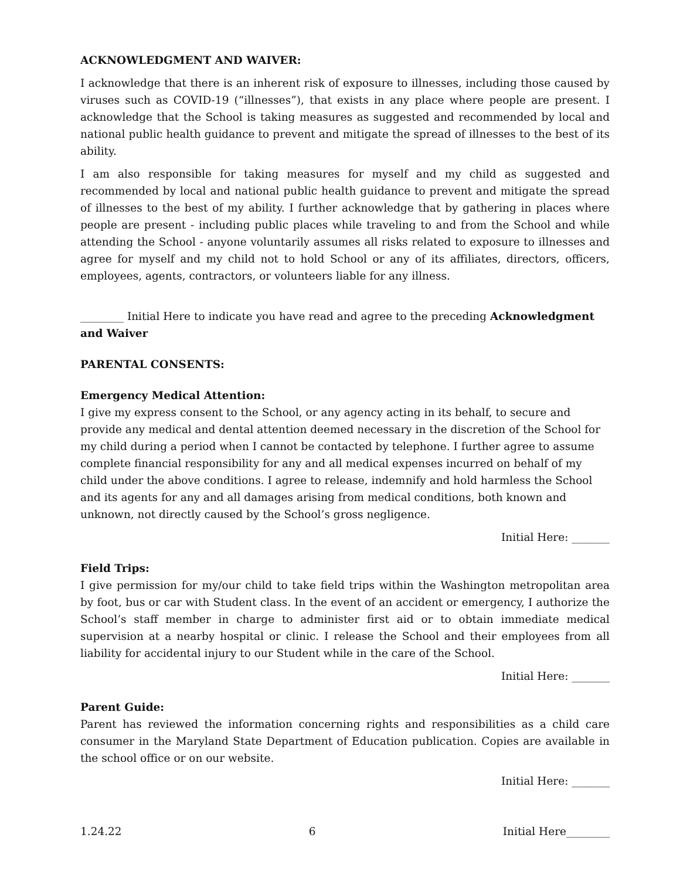ACKNOWLEDGMENT AND WAIVER:
I acknowledge that there is an inherent risk of exposure to illnesses, including those caused by viruses such as COVID-19 (“illnesses”), that exists in any place where people are present. I acknowledge that the School is taking measures as suggested and recommended by local and national public health guidance to prevent and mitigate the spread of illnesses to the best of its ability.
I am also responsible for taking measures for myself and my child as suggested and recommended by local and national public health guidance to prevent and mitigate the spread of illnesses to the best of my ability. I further acknowledge that by gathering in places where people are present - including public places while traveling to and from the School and while attending the School - anyone voluntarily assumes all risks related to exposure to illnesses and agree for myself and my child not to hold School or any of its affiliates, directors, officers, employees, agents, contractors, or volunteers liable for any illness.
________ Initial Here to indicate you have read and agree to the preceding Acknowledgment and Waiver
PARENTAL CONSENTS:
Emergency Medical Attention:
I give my express consent to the School, or any agency acting in its behalf, to secure and provide any medical and dental attention deemed necessary in the discretion of the School for my child during a period when I cannot be contacted by telephone. I further agree to assume complete financial responsibility for any and all medical expenses incurred on behalf of my child under the above conditions. I agree to release, indemnify and hold harmless the School and its agents for any and all damages arising from medical conditions, both known and unknown, not directly caused by the School’s gross negligence.
Initial Here: _______
Field Trips:
I give permission for my/our child to take field trips within the Washington metropolitan area by foot, bus or car with Student class. In the event of an accident or emergency, I authorize the School’s staff member in charge to administer first aid or to obtain immediate medical supervision at a nearby hospital or clinic. I release the School and their employees from all liability for accidental injury to our Student while in the care of the School.
Initial Here: _______
Parent Guide:
Parent has reviewed the information concerning rights and responsibilities as a child care consumer in the Maryland State Department of Education publication. Copies are available in the school office or on our website.
Initial Here: _______
1.24.22 6 Initial Here________